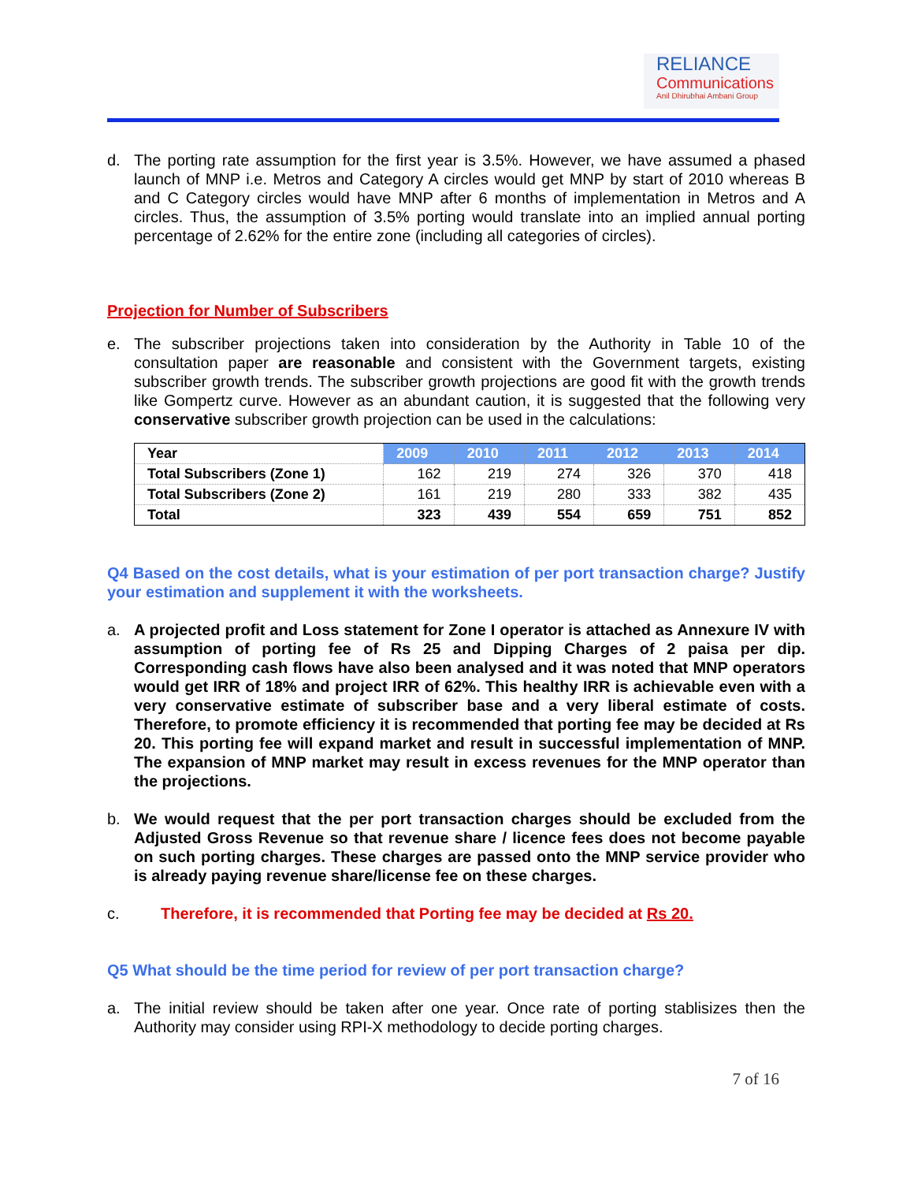RELIANCE
Communications
Anil Dhirubhai Ambani Group
d. The porting rate assumption for the first year is 3.5%. However, we have assumed a phased launch of MNP i.e. Metros and Category A circles would get MNP by start of 2010 whereas B and C Category circles would have MNP after 6 months of implementation in Metros and A circles. Thus, the assumption of 3.5% porting would translate into an implied annual porting percentage of 2.62% for the entire zone (including all categories of circles).
Projection for Number of Subscribers
e. The subscriber projections taken into consideration by the Authority in Table 10 of the consultation paper are reasonable and consistent with the Government targets, existing subscriber growth trends. The subscriber growth projections are good fit with the growth trends like Gompertz curve. However as an abundant caution, it is suggested that the following very conservative subscriber growth projection can be used in the calculations:
| Year | 2009 | 2010 | 2011 | 2012 | 2013 | 2014 |
| Total Subscribers (Zone 1) | 162 | 219 | 274 | 326 | 370 | 418 |
| Total Subscribers (Zone 2) | 161 | 219 | 280 | 333 | 382 | 435 |
| Total | 323 | 439 | 554 | 659 | 751 | 852 |
Q4 Based on the cost details, what is your estimation of per port transaction charge? Justify your estimation and supplement it with the worksheets.
a. A projected profit and Loss statement for Zone I operator is attached as Annexure IV with assumption of porting fee of Rs 25 and Dipping Charges of 2 paisa per dip. Corresponding cash flows have also been analysed and it was noted that MNP operators would get IRR of 18% and project IRR of 62%. This healthy IRR is achievable even with a very conservative estimate of subscriber base and a very liberal estimate of costs. Therefore, to promote efficiency it is recommended that porting fee may be decided at Rs 20. This porting fee will expand market and result in successful implementation of MNP. The expansion of MNP market may result in excess revenues for the MNP operator than the projections.
b. We would request that the per port transaction charges should be excluded from the Adjusted Gross Revenue so that revenue share / licence fees does not become payable on such porting charges. These charges are passed onto the MNP service provider who is already paying revenue share/license fee on these charges.
c. Therefore, it is recommended that Porting fee may be decided at Rs 20.
Q5 What should be the time period for review of per port transaction charge?
a. The initial review should be taken after one year. Once rate of porting stablisizes then the Authority may consider using RPI-X methodology to decide porting charges.
7 of 16